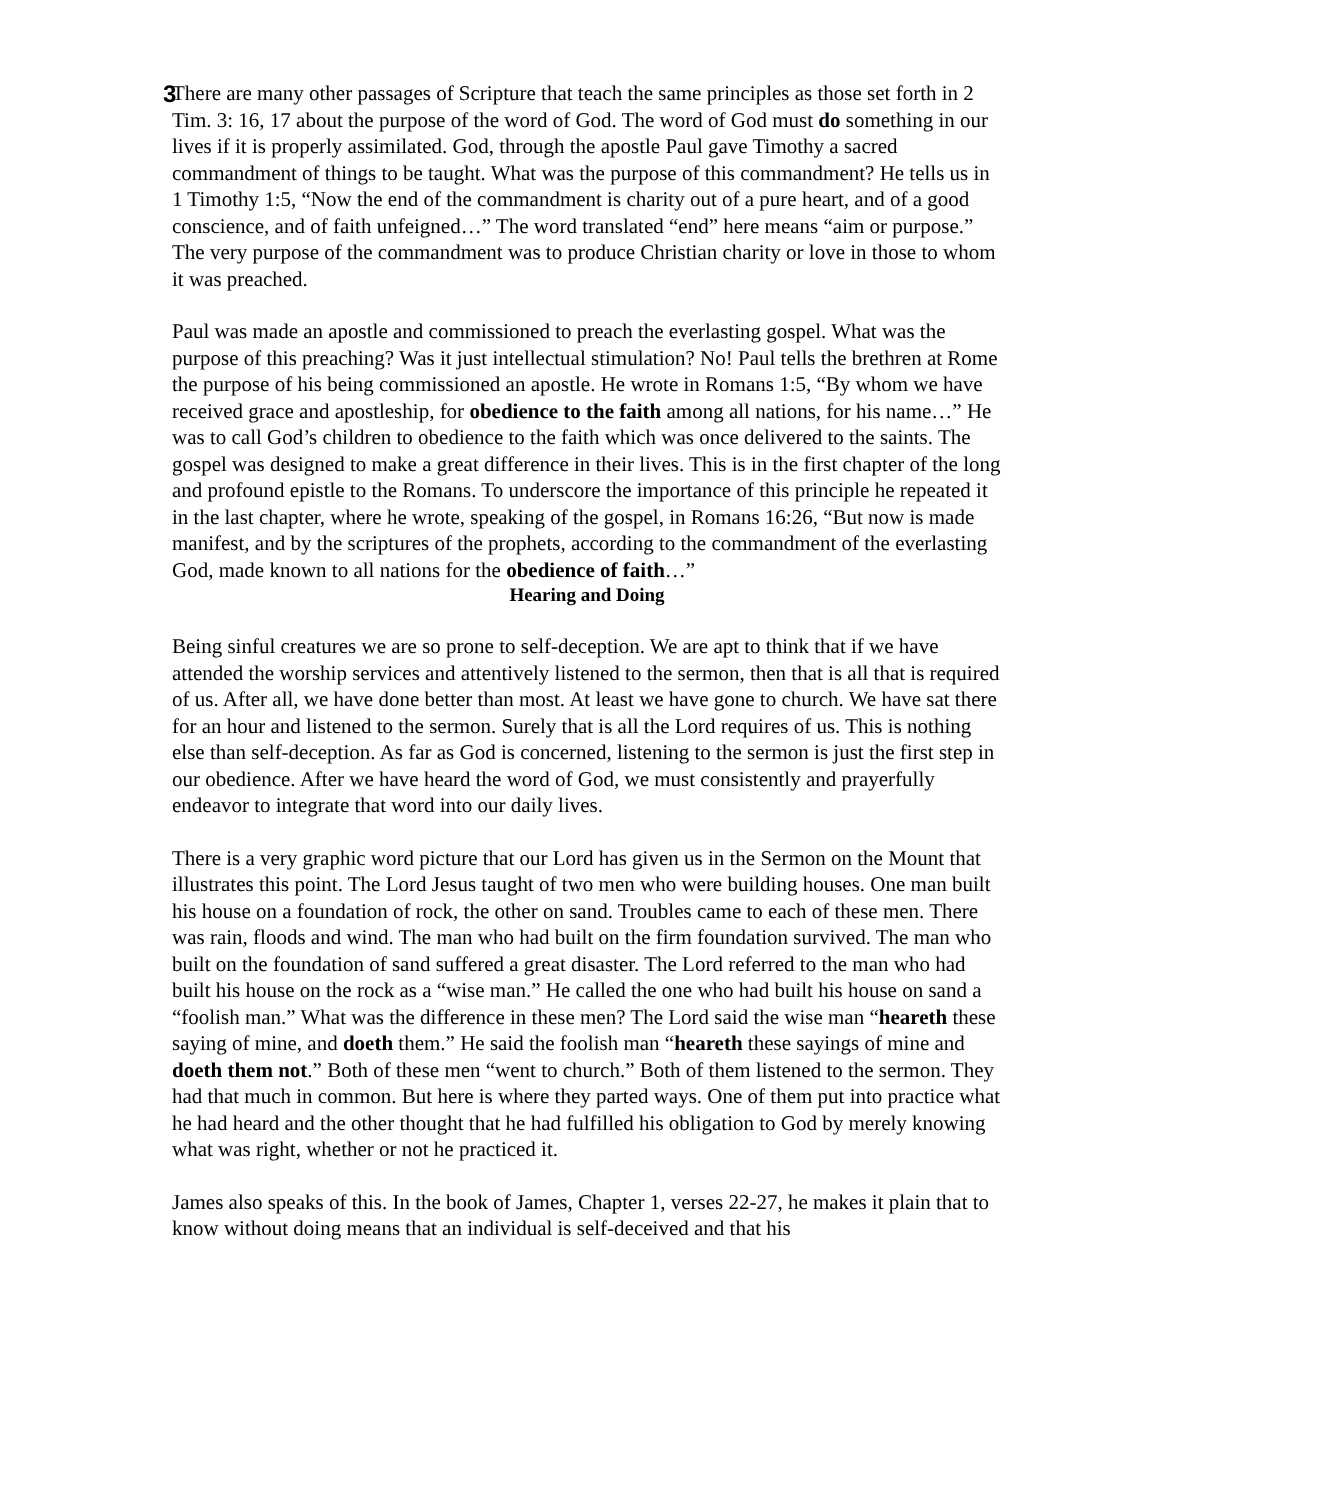3
There are many other passages of Scripture that teach the same principles as those set forth in 2 Tim. 3: 16, 17 about the purpose of the word of God. The word of God must do something in our lives if it is properly assimilated. God, through the apostle Paul gave Timothy a sacred commandment of things to be taught. What was the purpose of this commandment? He tells us in 1 Timothy 1:5, “Now the end of the commandment is charity out of a pure heart, and of a good conscience, and of faith unfeigned…” The word translated “end” here means “aim or purpose.” The very purpose of the commandment was to produce Christian charity or love in those to whom it was preached.
Paul was made an apostle and commissioned to preach the everlasting gospel. What was the purpose of this preaching? Was it just intellectual stimulation? No! Paul tells the brethren at Rome the purpose of his being commissioned an apostle. He wrote in Romans 1:5, “By whom we have received grace and apostleship, for obedience to the faith among all nations, for his name…” He was to call God’s children to obedience to the faith which was once delivered to the saints. The gospel was designed to make a great difference in their lives. This is in the first chapter of the long and profound epistle to the Romans. To underscore the importance of this principle he repeated it in the last chapter, where he wrote, speaking of the gospel, in Romans 16:26, “But now is made manifest, and by the scriptures of the prophets, according to the commandment of the everlasting God, made known to all nations for the obedience of faith…”
Hearing and Doing
Being sinful creatures we are so prone to self-deception. We are apt to think that if we have attended the worship services and attentively listened to the sermon, then that is all that is required of us. After all, we have done better than most. At least we have gone to church. We have sat there for an hour and listened to the sermon. Surely that is all the Lord requires of us. This is nothing else than self-deception. As far as God is concerned, listening to the sermon is just the first step in our obedience. After we have heard the word of God, we must consistently and prayerfully endeavor to integrate that word into our daily lives.
There is a very graphic word picture that our Lord has given us in the Sermon on the Mount that illustrates this point. The Lord Jesus taught of two men who were building houses. One man built his house on a foundation of rock, the other on sand. Troubles came to each of these men. There was rain, floods and wind. The man who had built on the firm foundation survived. The man who built on the foundation of sand suffered a great disaster. The Lord referred to the man who had built his house on the rock as a “wise man.” He called the one who had built his house on sand a “foolish man.” What was the difference in these men? The Lord said the wise man “heareth these saying of mine, and doeth them.” He said the foolish man “heareth these sayings of mine and doeth them not.” Both of these men “went to church.” Both of them listened to the sermon. They had that much in common. But here is where they parted ways. One of them put into practice what he had heard and the other thought that he had fulfilled his obligation to God by merely knowing what was right, whether or not he practiced it.
James also speaks of this. In the book of James, Chapter 1, verses 22-27, he makes it plain that to know without doing means that an individual is self-deceived and that his